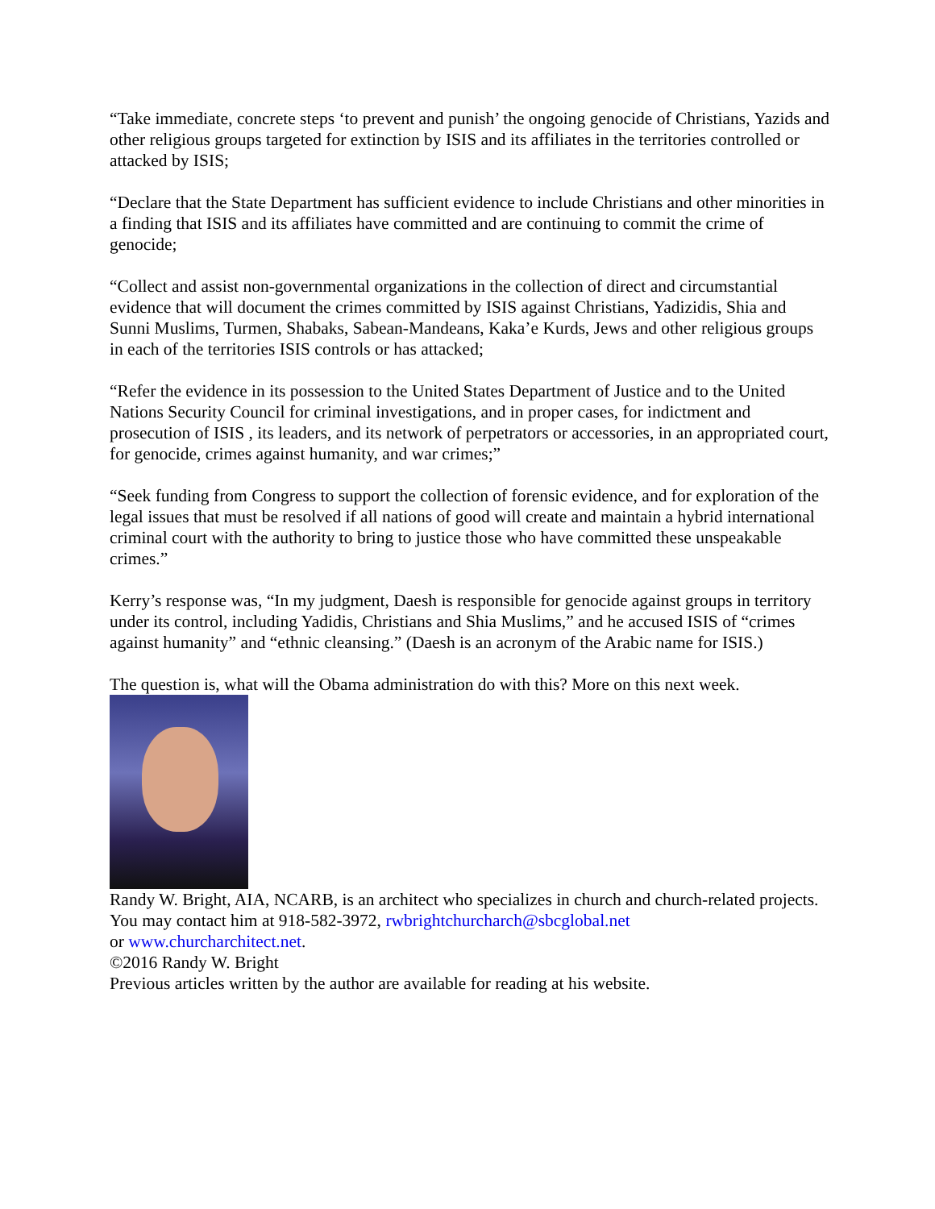“Take immediate, concrete steps ‘to prevent and punish’ the ongoing genocide of Christians, Yazids and other religious groups targeted for extinction by ISIS and its affiliates in the territories controlled or attacked by ISIS;
“Declare that the State Department has sufficient evidence to include Christians and other minorities in a finding that ISIS and its affiliates have committed and are continuing to commit the crime of genocide;
“Collect and assist non-governmental organizations in the collection of direct and circumstantial evidence that will document the crimes committed by ISIS against Christians, Yadizidis, Shia and Sunni Muslims, Turmen, Shabaks, Sabean-Mandeans, Kaka’e Kurds, Jews and other religious groups in each of the territories ISIS controls or has attacked;
“Refer the evidence in its possession to the United States Department of Justice and to the United Nations Security Council for criminal investigations, and in proper cases, for indictment and prosecution of ISIS , its leaders, and its network of perpetrators or accessories, in an appropriated court, for genocide, crimes against humanity, and war crimes;”
“Seek funding from Congress to support the collection of forensic evidence, and for exploration of the legal issues that must be resolved if all nations of good will create and maintain a hybrid international criminal court with the authority to bring to justice those who have committed these unspeakable crimes.”
Kerry’s response was, “In my judgment, Daesh is responsible for genocide against groups in territory under its control, including Yadidis, Christians and Shia Muslims,” and he accused ISIS of “crimes against humanity” and “ethnic cleansing.” (Daesh is an acronym of the Arabic name for ISIS.)
The question is, what will the Obama administration do with this? More on this next week.
Randy W. Bright, AIA, NCARB, is an architect who specializes in church and church-related projects. You may contact him at 918-582-3972, rwbrightchurcharch@sbcglobal.net
or www.churcharchitect.net.
©2016 Randy W. Bright
Previous articles written by the author are available for reading at his website.